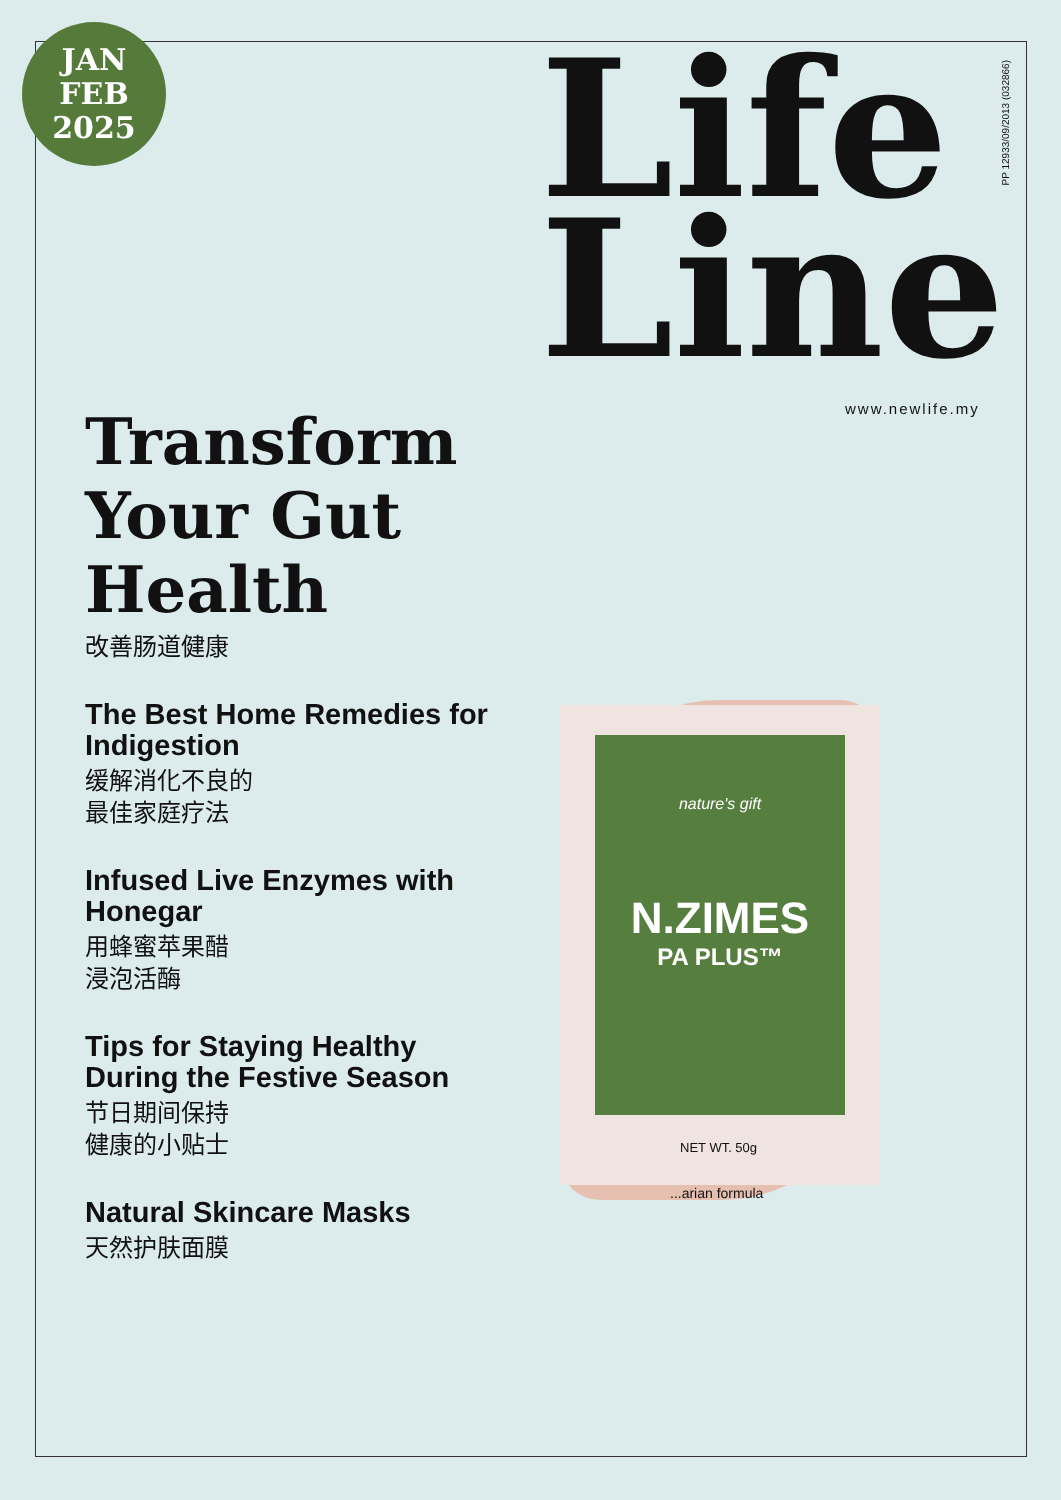JAN
FEB
2025
Life
Line
www.newlife.my
PP 12933/09/2013 (032866)
nature's gift
N.ZIMES
PA PLUS™
NET WT. 50g
...arian formula
Transform Your Gut Health
改善肠道健康
The Best Home Remedies for Indigestion
缓解消化不良的
最佳家庭疗法
Infused Live Enzymes with Honegar
用蜂蜜苹果醋
浸泡活酶
Tips for Staying Healthy During the Festive Season
节日期间保持
健康的小贴士
Natural Skincare Masks
天然护肤面膜